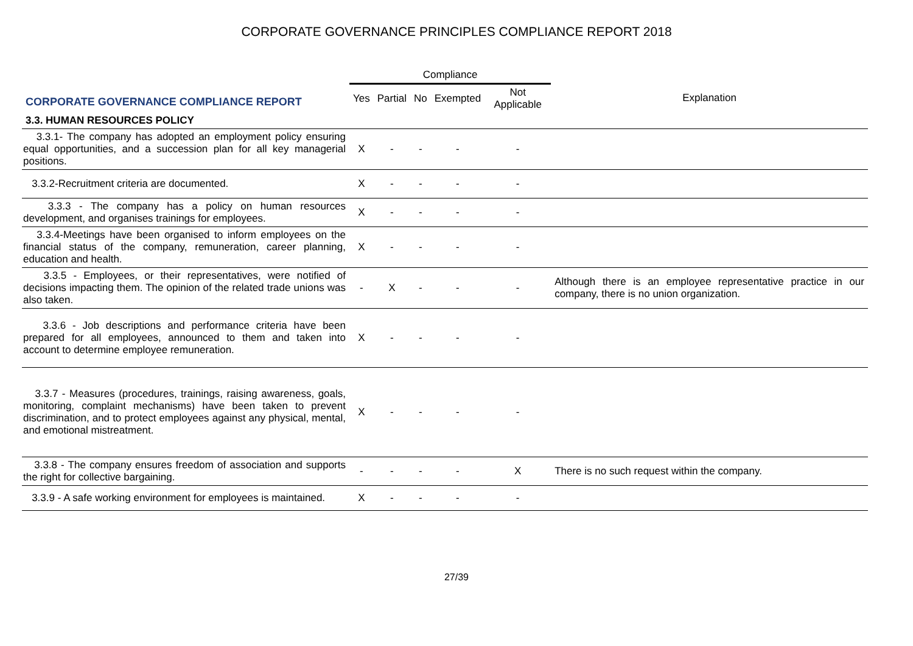CORPORATE GOVERNANCE PRINCIPLES COMPLIANCE REPORT 2018
| | Compliance | | | | | |
| --- | --- | --- | --- | --- | --- | --- |
| CORPORATE GOVERNANCE COMPLIANCE REPORT | Yes | Partial | No | Exempted | Not Applicable | Explanation |
| 3.3. HUMAN RESOURCES POLICY | | | | | | |
| 3.3.1- The company has adopted an employment policy ensuring equal opportunities, and a succession plan for all key managerial positions. | X | - | - | - | - | |
| 3.3.2-Recruitment criteria are documented. | X | - | - | - | - | |
| 3.3.3 - The company has a policy on human resources development, and organises trainings for employees. | X | - | - | - | - | |
| 3.3.4-Meetings have been organised to inform employees on the financial status of the company, remuneration, career planning, education and health. | X | - | - | - | - | |
| 3.3.5 - Employees, or their representatives, were notified of decisions impacting them. The opinion of the related trade unions was also taken. | - | X | - | - | - | Although there is an employee representative practice in our company, there is no union organization. |
| 3.3.6 - Job descriptions and performance criteria have been prepared for all employees, announced to them and taken into account to determine employee remuneration. | X | - | - | - | - | |
| 3.3.7 - Measures (procedures, trainings, raising awareness, goals, monitoring, complaint mechanisms) have been taken to prevent discrimination, and to protect employees against any physical, mental, and emotional mistreatment. | X | - | - | - | - | |
| 3.3.8 - The company ensures freedom of association and supports the right for collective bargaining. | - | - | - | - | X | There is no such request within the company. |
| 3.3.9 - A safe working environment for employees is maintained. | X | - | - | - | - | |
27/39